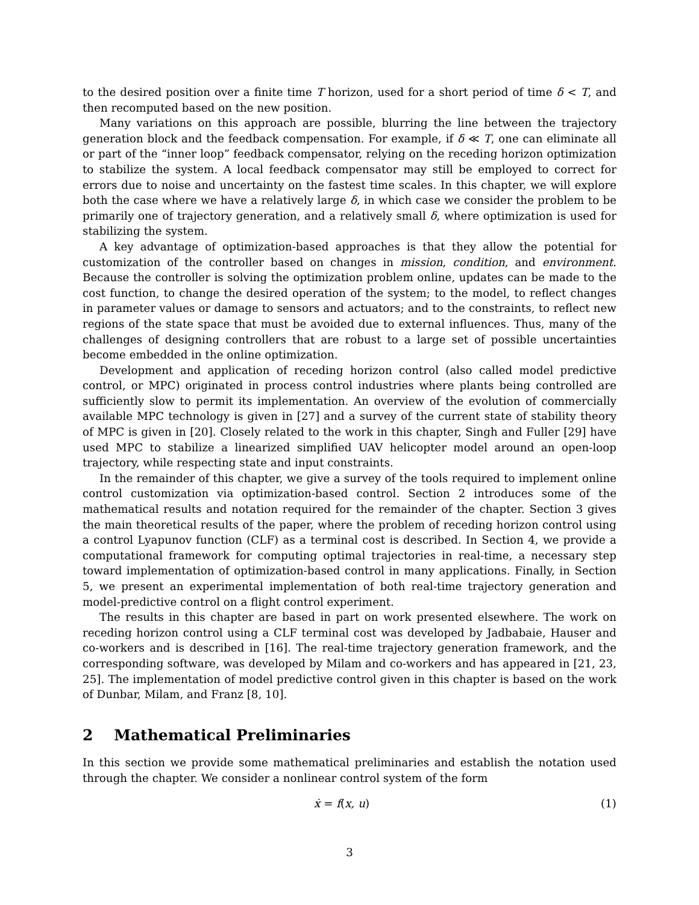to the desired position over a finite time T horizon, used for a short period of time δ < T, and then recomputed based on the new position.
Many variations on this approach are possible, blurring the line between the trajectory generation block and the feedback compensation. For example, if δ ≪ T, one can eliminate all or part of the “inner loop” feedback compensator, relying on the receding horizon optimization to stabilize the system. A local feedback compensator may still be employed to correct for errors due to noise and uncertainty on the fastest time scales. In this chapter, we will explore both the case where we have a relatively large δ, in which case we consider the problem to be primarily one of trajectory generation, and a relatively small δ, where optimization is used for stabilizing the system.
A key advantage of optimization-based approaches is that they allow the potential for customization of the controller based on changes in mission, condition, and environment. Because the controller is solving the optimization problem online, updates can be made to the cost function, to change the desired operation of the system; to the model, to reflect changes in parameter values or damage to sensors and actuators; and to the constraints, to reflect new regions of the state space that must be avoided due to external influences. Thus, many of the challenges of designing controllers that are robust to a large set of possible uncertainties become embedded in the online optimization.
Development and application of receding horizon control (also called model predictive control, or MPC) originated in process control industries where plants being controlled are sufficiently slow to permit its implementation. An overview of the evolution of commercially available MPC technology is given in [27] and a survey of the current state of stability theory of MPC is given in [20]. Closely related to the work in this chapter, Singh and Fuller [29] have used MPC to stabilize a linearized simplified UAV helicopter model around an open-loop trajectory, while respecting state and input constraints.
In the remainder of this chapter, we give a survey of the tools required to implement online control customization via optimization-based control. Section 2 introduces some of the mathematical results and notation required for the remainder of the chapter. Section 3 gives the main theoretical results of the paper, where the problem of receding horizon control using a control Lyapunov function (CLF) as a terminal cost is described. In Section 4, we provide a computational framework for computing optimal trajectories in real-time, a necessary step toward implementation of optimization-based control in many applications. Finally, in Section 5, we present an experimental implementation of both real-time trajectory generation and model-predictive control on a flight control experiment.
The results in this chapter are based in part on work presented elsewhere. The work on receding horizon control using a CLF terminal cost was developed by Jadbabaie, Hauser and co-workers and is described in [16]. The real-time trajectory generation framework, and the corresponding software, was developed by Milam and co-workers and has appeared in [21, 23, 25]. The implementation of model predictive control given in this chapter is based on the work of Dunbar, Milam, and Franz [8, 10].
2 Mathematical Preliminaries
In this section we provide some mathematical preliminaries and establish the notation used through the chapter. We consider a nonlinear control system of the form
ẋ = f(x, u) (1)
3